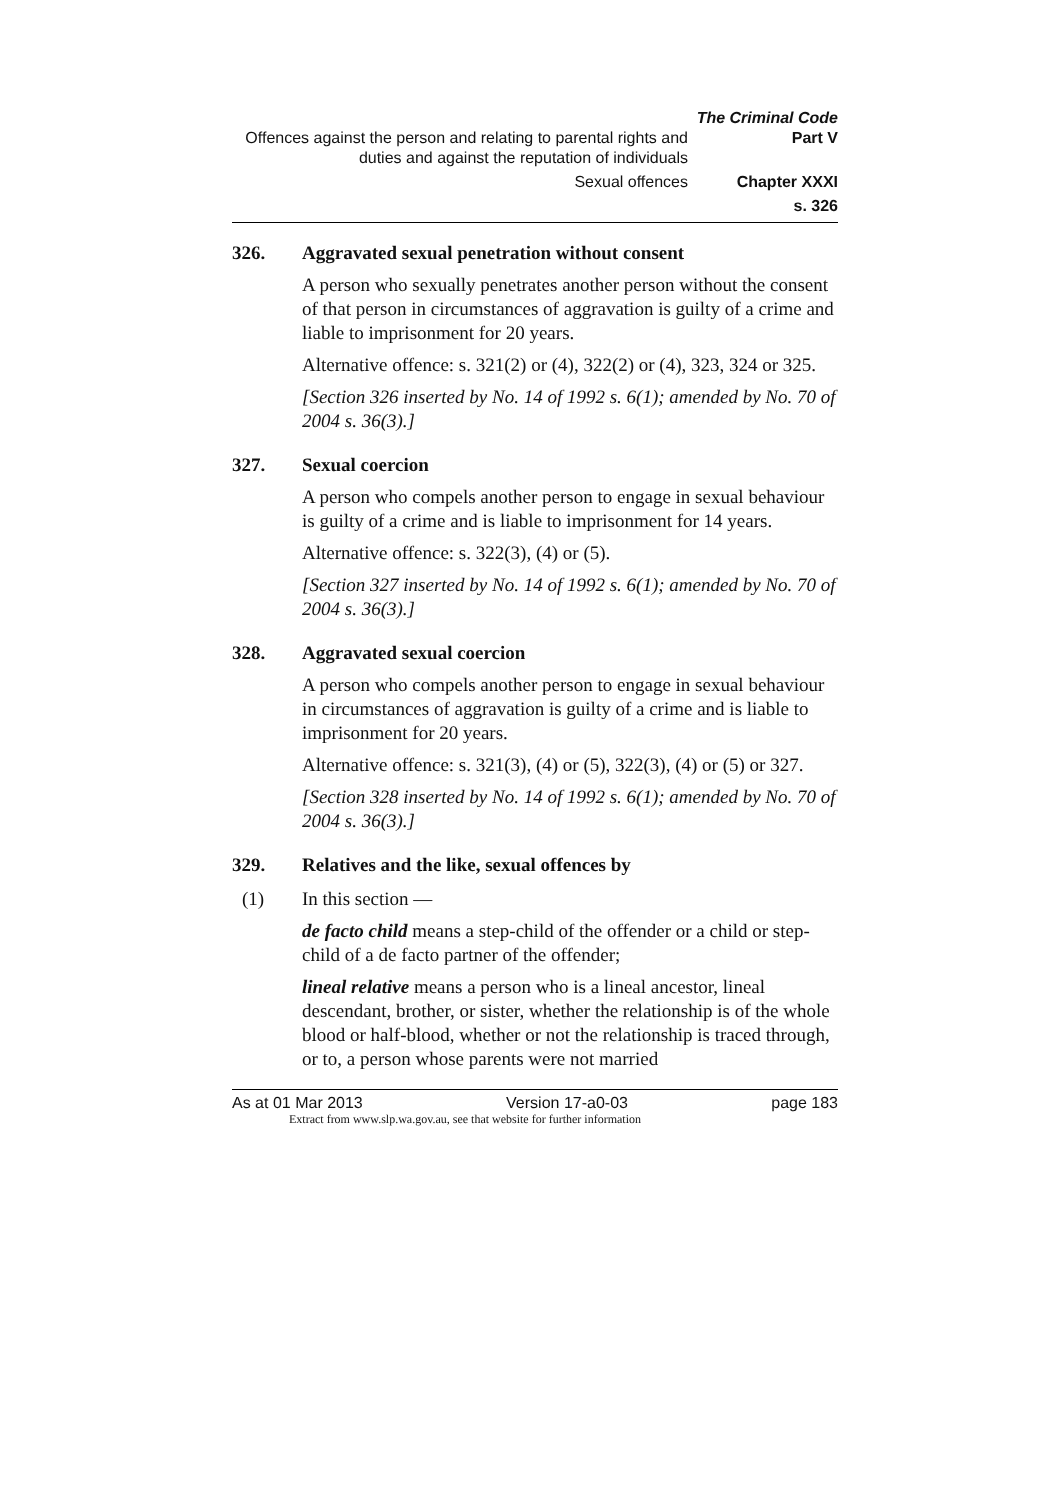The Criminal Code
Offences against the person and relating to parental rights and duties and against the reputation of individuals Part V
Sexual offences Chapter XXXI
s. 326
326. Aggravated sexual penetration without consent
A person who sexually penetrates another person without the consent of that person in circumstances of aggravation is guilty of a crime and liable to imprisonment for 20 years.
Alternative offence: s. 321(2) or (4), 322(2) or (4), 323, 324 or 325.
[Section 326 inserted by No. 14 of 1992 s. 6(1); amended by No. 70 of 2004 s. 36(3).]
327. Sexual coercion
A person who compels another person to engage in sexual behaviour is guilty of a crime and is liable to imprisonment for 14 years.
Alternative offence: s. 322(3), (4) or (5).
[Section 327 inserted by No. 14 of 1992 s. 6(1); amended by No. 70 of 2004 s. 36(3).]
328. Aggravated sexual coercion
A person who compels another person to engage in sexual behaviour in circumstances of aggravation is guilty of a crime and is liable to imprisonment for 20 years.
Alternative offence: s. 321(3), (4) or (5), 322(3), (4) or (5) or 327.
[Section 328 inserted by No. 14 of 1992 s. 6(1); amended by No. 70 of 2004 s. 36(3).]
329. Relatives and the like, sexual offences by
(1) In this section —
de facto child means a step-child of the offender or a child or step-child of a de facto partner of the offender;
lineal relative means a person who is a lineal ancestor, lineal descendant, brother, or sister, whether the relationship is of the whole blood or half-blood, whether or not the relationship is traced through, or to, a person whose parents were not married
As at 01 Mar 2013 Version 17-a0-03 page 183
Extract from www.slp.wa.gov.au, see that website for further information